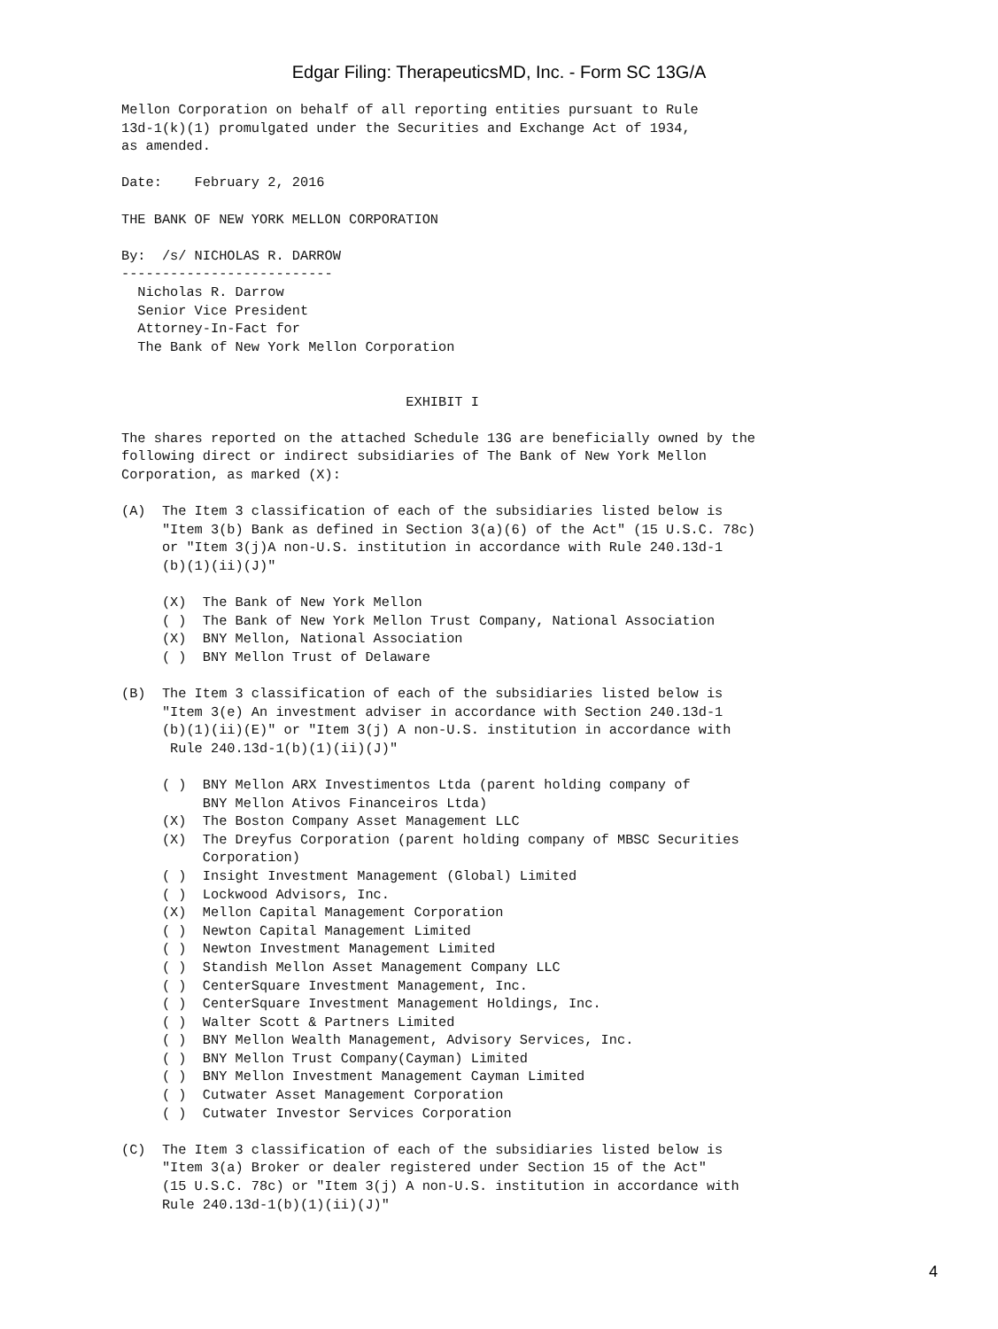Edgar Filing: TherapeuticsMD, Inc. - Form SC 13G/A
Mellon Corporation on behalf of all reporting entities pursuant to Rule
13d-1(k)(1) promulgated under the Securities and Exchange Act of 1934,
as amended.

Date:    February 2, 2016

THE BANK OF NEW YORK MELLON CORPORATION

By:  /s/ NICHOLAS R. DARROW
--------------------------
  Nicholas R. Darrow
  Senior Vice President
  Attorney-In-Fact for
  The Bank of New York Mellon Corporation


                                   EXHIBIT I

The shares reported on the attached Schedule 13G are beneficially owned by the
following direct or indirect subsidiaries of The Bank of New York Mellon
Corporation, as marked (X):

(A)  The Item 3 classification of each of the subsidiaries listed below is
     "Item 3(b) Bank as defined in Section 3(a)(6) of the Act" (15 U.S.C. 78c)
     or "Item 3(j)A non-U.S. institution in accordance with Rule 240.13d-1
     (b)(1)(ii)(J)"

     (X)  The Bank of New York Mellon
     ( )  The Bank of New York Mellon Trust Company, National Association
     (X)  BNY Mellon, National Association
     ( )  BNY Mellon Trust of Delaware

(B)  The Item 3 classification of each of the subsidiaries listed below is
     "Item 3(e) An investment adviser in accordance with Section 240.13d-1
     (b)(1)(ii)(E)" or "Item 3(j) A non-U.S. institution in accordance with
      Rule 240.13d-1(b)(1)(ii)(J)"

     ( )  BNY Mellon ARX Investimentos Ltda (parent holding company of
          BNY Mellon Ativos Financeiros Ltda)
     (X)  The Boston Company Asset Management LLC
     (X)  The Dreyfus Corporation (parent holding company of MBSC Securities
          Corporation)
     ( )  Insight Investment Management (Global) Limited
     ( )  Lockwood Advisors, Inc.
     (X)  Mellon Capital Management Corporation
     ( )  Newton Capital Management Limited
     ( )  Newton Investment Management Limited
     ( )  Standish Mellon Asset Management Company LLC
     ( )  CenterSquare Investment Management, Inc.
     ( )  CenterSquare Investment Management Holdings, Inc.
     ( )  Walter Scott & Partners Limited
     ( )  BNY Mellon Wealth Management, Advisory Services, Inc.
     ( )  BNY Mellon Trust Company(Cayman) Limited
     ( )  BNY Mellon Investment Management Cayman Limited
     ( )  Cutwater Asset Management Corporation
     ( )  Cutwater Investor Services Corporation

(C)  The Item 3 classification of each of the subsidiaries listed below is
     "Item 3(a) Broker or dealer registered under Section 15 of the Act"
     (15 U.S.C. 78c) or "Item 3(j) A non-U.S. institution in accordance with
     Rule 240.13d-1(b)(1)(ii)(J)"
4